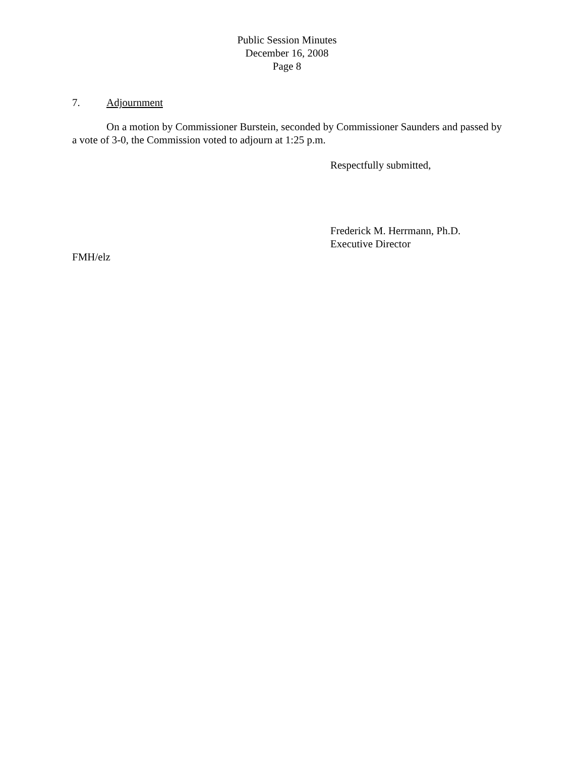Public Session Minutes
December 16, 2008
Page 8
7. Adjournment
On a motion by Commissioner Burstein, seconded by Commissioner Saunders and passed by a vote of 3-0, the Commission voted to adjourn at 1:25 p.m.
Respectfully submitted,
Frederick M. Herrmann, Ph.D.
Executive Director
FMH/elz